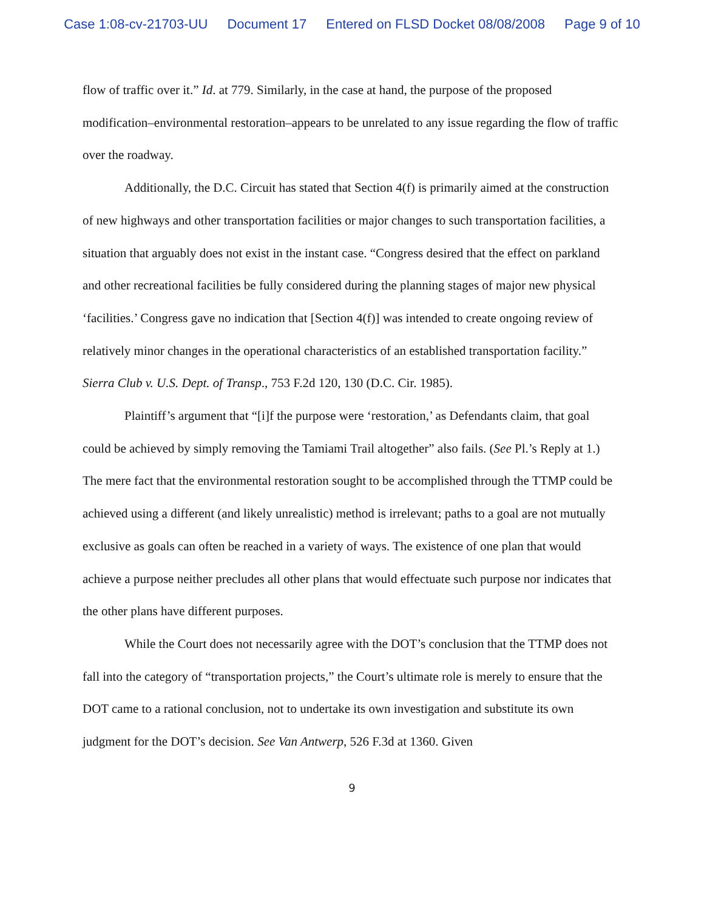Case 1:08-cv-21703-UU Document 17 Entered on FLSD Docket 08/08/2008 Page 9 of 10
flow of traffic over it.” Id. at 779. Similarly, in the case at hand, the purpose of the proposed modification–environmental restoration–appears to be unrelated to any issue regarding the flow of traffic over the roadway.
Additionally, the D.C. Circuit has stated that Section 4(f) is primarily aimed at the construction of new highways and other transportation facilities or major changes to such transportation facilities, a situation that arguably does not exist in the instant case. “Congress desired that the effect on parkland and other recreational facilities be fully considered during the planning stages of major new physical ‘facilities.’ Congress gave no indication that [Section 4(f)] was intended to create ongoing review of relatively minor changes in the operational characteristics of an established transportation facility.” Sierra Club v. U.S. Dept. of Transp., 753 F.2d 120, 130 (D.C. Cir. 1985).
Plaintiff’s argument that “[i]f the purpose were ‘restoration,’ as Defendants claim, that goal could be achieved by simply removing the Tamiami Trail altogether” also fails. (See Pl.’s Reply at 1.) The mere fact that the environmental restoration sought to be accomplished through the TTMP could be achieved using a different (and likely unrealistic) method is irrelevant; paths to a goal are not mutually exclusive as goals can often be reached in a variety of ways. The existence of one plan that would achieve a purpose neither precludes all other plans that would effectuate such purpose nor indicates that the other plans have different purposes.
While the Court does not necessarily agree with the DOT’s conclusion that the TTMP does not fall into the category of “transportation projects,” the Court’s ultimate role is merely to ensure that the DOT came to a rational conclusion, not to undertake its own investigation and substitute its own judgment for the DOT’s decision. See Van Antwerp, 526 F.3d at 1360. Given
9